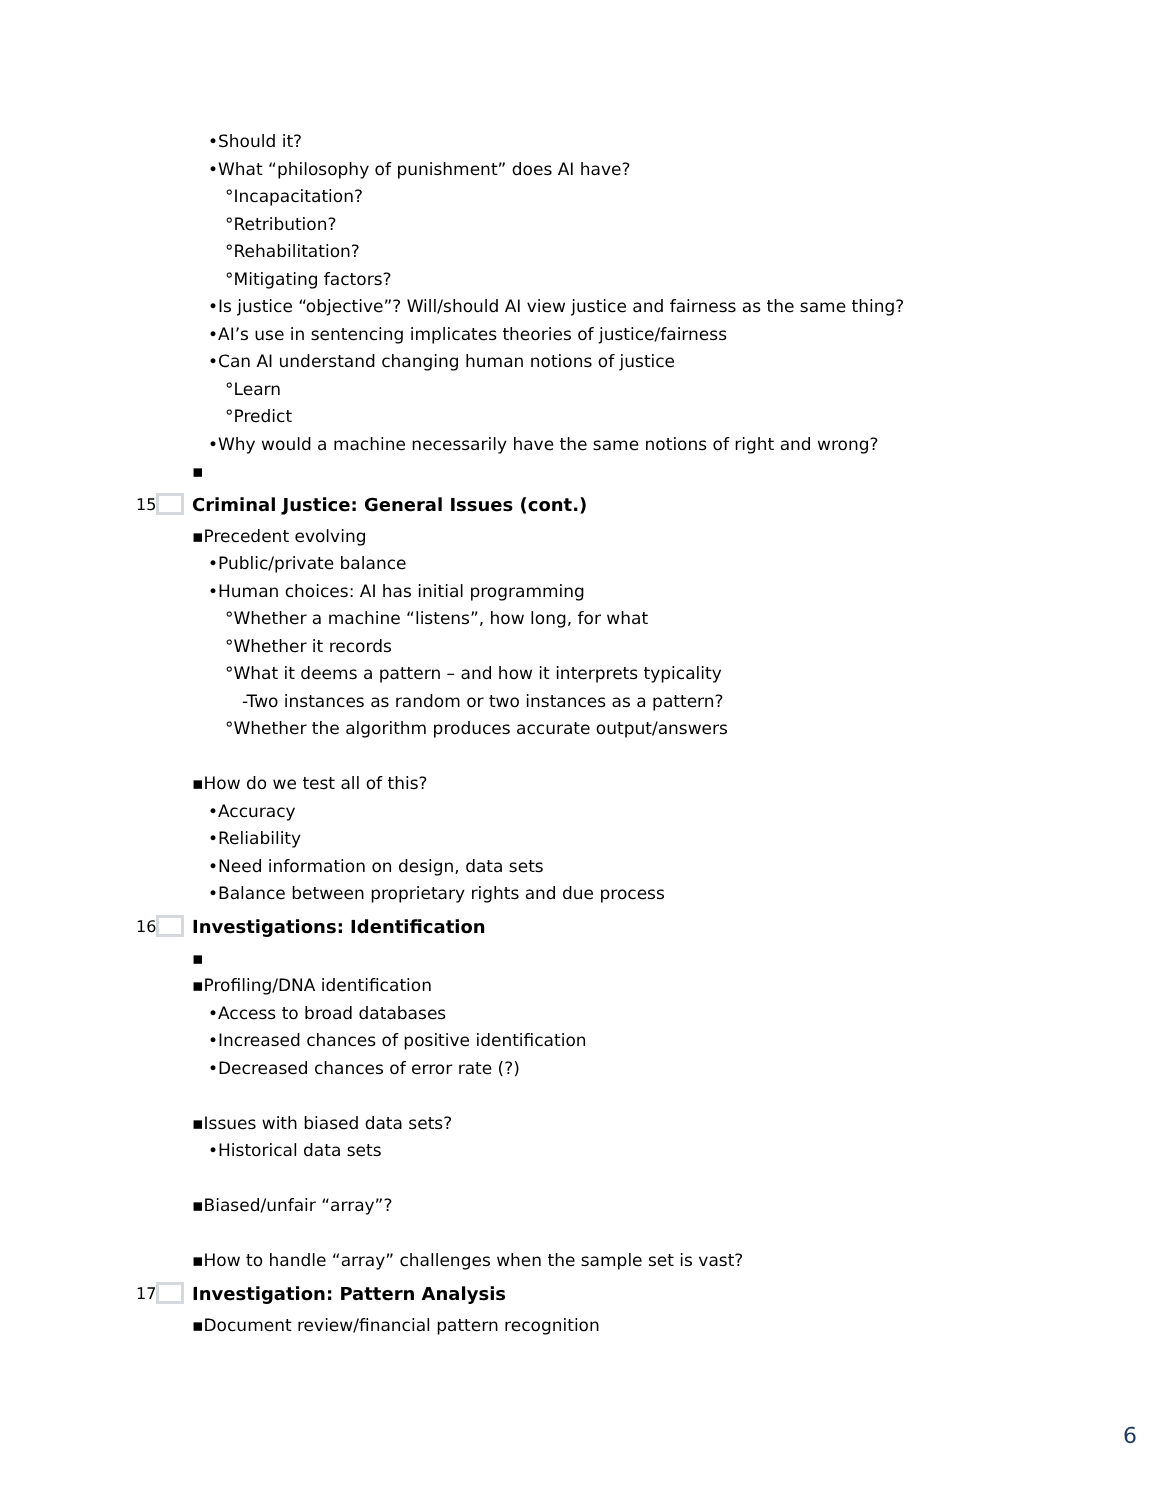•Should it?
•What “philosophy of punishment” does AI have?
°Incapacitation?
°Retribution?
°Rehabilitation?
°Mitigating factors?
•Is justice “objective”? Will/should AI view justice and fairness as the same thing?
•AI’s use in sentencing implicates theories of justice/fairness
•Can AI understand changing human notions of justice
°Learn
°Predict
•Why would a machine necessarily have the same notions of right and wrong?
▪
15 Criminal Justice: General Issues (cont.)
▪Precedent evolving
•Public/private balance
•Human choices: AI has initial programming
°Whether a machine “listens”, how long, for what
°Whether it records
°What it deems a pattern – and how it interprets typicality
-Two instances as random or two instances as a pattern?
°Whether the algorithm produces accurate output/answers
▪How do we test all of this?
•Accuracy
•Reliability
•Need information on design, data sets
•Balance between proprietary rights and due process
16 Investigations: Identification
▪
▪Profiling/DNA identification
•Access to broad databases
•Increased chances of positive identification
•Decreased chances of error rate (?)
▪Issues with biased data sets?
•Historical data sets
▪Biased/unfair “array”?
▪How to handle “array” challenges when the sample set is vast?
17 Investigation: Pattern Analysis
▪Document review/financial pattern recognition
6